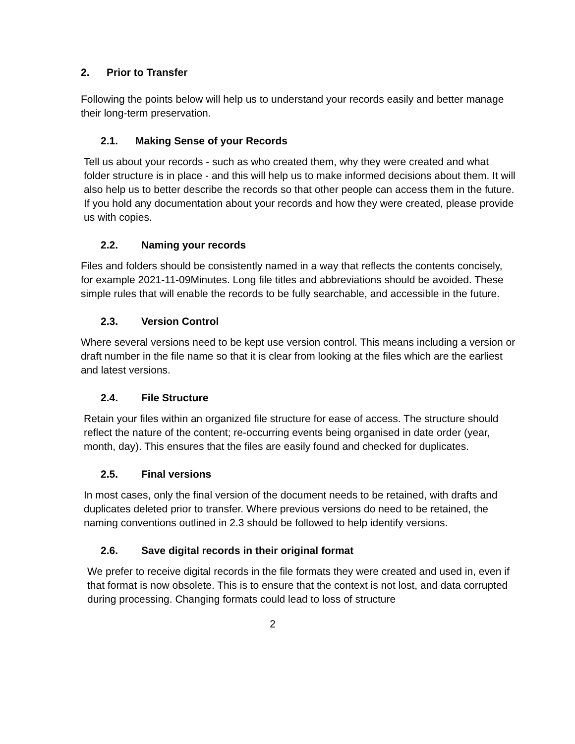2. Prior to Transfer
Following the points below will help us to understand your records easily and better manage their long-term preservation.
2.1. Making Sense of your Records
Tell us about your records - such as who created them, why they were created and what folder structure is in place - and this will help us to make informed decisions about them. It will also help us to better describe the records so that other people can access them in the future. If you hold any documentation about your records and how they were created, please provide us with copies.
2.2. Naming your records
Files and folders should be consistently named in a way that reflects the contents concisely, for example 2021-11-09Minutes. Long file titles and abbreviations should be avoided. These simple rules that will enable the records to be fully searchable, and accessible in the future.
2.3. Version Control
Where several versions need to be kept use version control. This means including a version or draft number in the file name so that it is clear from looking at the files which are the earliest and latest versions.
2.4. File Structure
Retain your files within an organized file structure for ease of access. The structure should reflect the nature of the content; re-occurring events being organised in date order (year, month, day). This ensures that the files are easily found and checked for duplicates.
2.5. Final versions
In most cases, only the final version of the document needs to be retained, with drafts and duplicates deleted prior to transfer. Where previous versions do need to be retained, the naming conventions outlined in 2.3 should be followed to help identify versions.
2.6. Save digital records in their original format
We prefer to receive digital records in the file formats they were created and used in, even if that format is now obsolete. This is to ensure that the context is not lost, and data corrupted during processing. Changing formats could lead to loss of structure
2